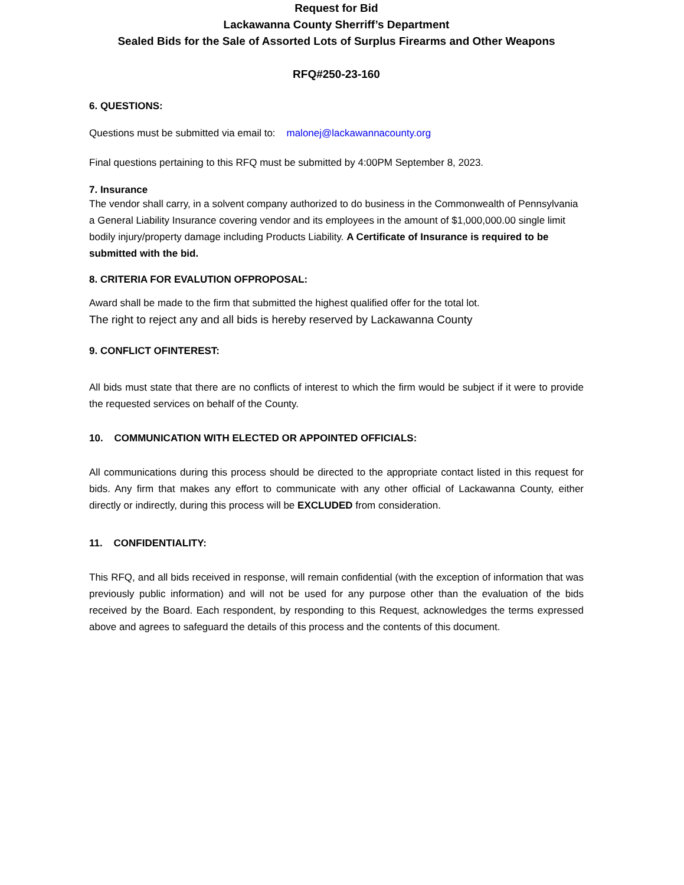Request for Bid
Lackawanna County Sherriff’s Department
Sealed Bids for the Sale of Assorted Lots of Surplus Firearms and Other Weapons
RFQ#250-23-160
6. QUESTIONS:
Questions must be submitted via email to: malonej@lackawannacounty.org
Final questions pertaining to this RFQ must be submitted by 4:00PM September 8, 2023.
7. Insurance
The vendor shall carry, in a solvent company authorized to do business in the Commonwealth of Pennsylvania a General Liability Insurance covering vendor and its employees in the amount of $1,000,000.00 single limit bodily injury/property damage including Products Liability. A Certificate of Insurance is required to be submitted with the bid.
8. CRITERIA FOR EVALUTION OFPROPOSAL:
Award shall be made to the firm that submitted the highest qualified offer for the total lot.
The right to reject any and all bids is hereby reserved by Lackawanna County
9. CONFLICT OFINTEREST:
All bids must state that there are no conflicts of interest to which the firm would be subject if it were to provide the requested services on behalf of the County.
10. COMMUNICATION WITH ELECTED OR APPOINTED OFFICIALS:
All communications during this process should be directed to the appropriate contact listed in this request for bids. Any firm that makes any effort to communicate with any other official of Lackawanna County, either directly or indirectly, during this process will be EXCLUDED from consideration.
11. CONFIDENTIALITY:
This RFQ, and all bids received in response, will remain confidential (with the exception of information that was previously public information) and will not be used for any purpose other than the evaluation of the bids received by the Board. Each respondent, by responding to this Request, acknowledges the terms expressed above and agrees to safeguard the details of this process and the contents of this document.